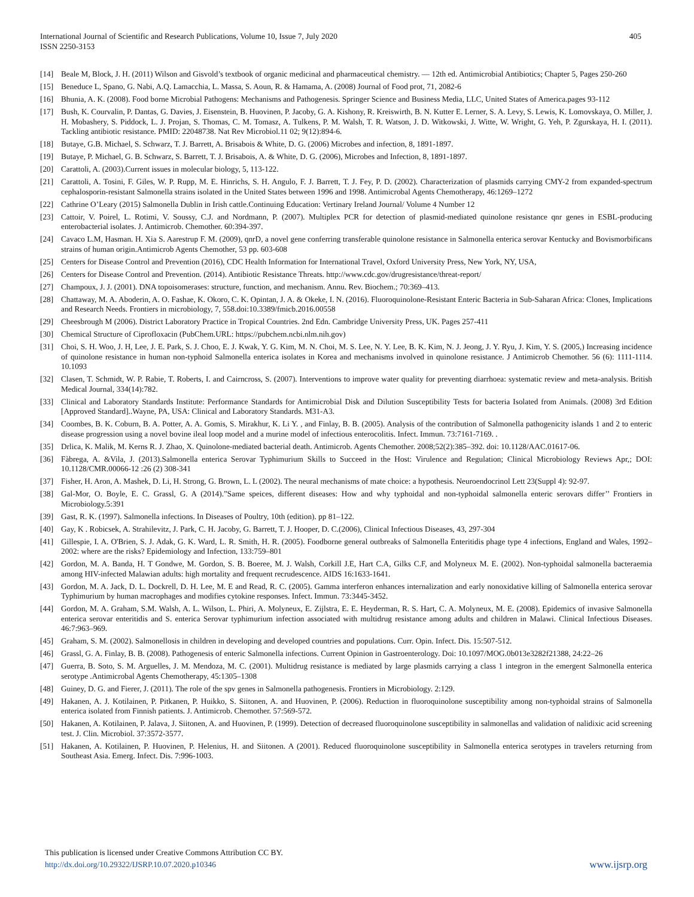International Journal of Scientific and Research Publications, Volume 10, Issue 7, July 2020
ISSN 2250-3153
405
[14] Beale M, Block, J. H. (2011) Wilson and Gisvold’s textbook of organic medicinal and pharmaceutical chemistry. — 12th ed. Antimicrobial Antibiotics; Chapter 5, Pages 250-260
[15] Beneduce L, Spano, G. Nabi, A.Q. Lamacchia, L. Massa, S. Aoun, R. & Hamama, A. (2008) Journal of Food prot, 71, 2082-6
[16] Bhunia, A. K. (2008). Food borne Microbial Pathogens: Mechanisms and Pathogenesis. Springer Science and Business Media, LLC, United States of America.pages 93-112
[17] Bush, K. Courvalin, P. Dantas, G. Davies, J. Eisenstein, B. Huovinen, P. Jacoby, G. A. Kishony, R. Kreiswirth, B. N. Kutter E. Lerner, S. A. Levy, S. Lewis, K. Lomovskaya, O. Miller, J. H. Mobashery, S. Piddock, L. J. Projan, S. Thomas, C. M. Tomasz, A. Tulkens, P. M. Walsh, T. R. Watson, J. D. Witkowski, J. Witte, W. Wright, G. Yeh, P. Zgurskaya, H. I. (2011). Tackling antibiotic resistance. PMID: 22048738. Nat Rev Microbiol.11 02; 9(12):894-6.
[18] Butaye, G.B. Michael, S. Schwarz, T. J. Barrett, A. Brisabois & White, D. G. (2006) Microbes and infection, 8, 1891-1897.
[19] Butaye, P. Michael, G. B. Schwarz, S. Barrett, T. J. Brisabois, A. & White, D. G. (2006), Microbes and Infection, 8, 1891-1897.
[20] Carattoli, A. (2003).Current issues in molecular biology, 5, 113-122.
[21] Carattoli, A. Tosini, F. Giles, W. P. Rupp, M. E. Hinrichs, S. H. Angulo, F. J. Barrett, T. J. Fey, P. D. (2002). Characterization of plasmids carrying CMY-2 from expanded-spectrum cephalosporin-resistant Salmonella strains isolated in the United States between 1996 and 1998. Antimicrobal Agents Chemotherapy, 46:1269–1272
[22] Cathrine O’Leary (2015) Salmonella Dublin in Irish cattle.Continuing Education: Vertinary Ireland Journal/ Volume 4 Number 12
[23] Cattoir, V. Poirel, L. Rotimi, V. Soussy, C.J. and Nordmann, P. (2007). Multiplex PCR for detection of plasmid-mediated quinolone resistance qnr genes in ESBL-producing enterobacterial isolates. J. Antimicrob. Chemother. 60:394-397.
[24] Cavaco L.M, Hasman. H. Xia S. Aarestrup F. M. (2009), qnrD, a novel gene conferring transferable quinolone resistance in Salmonella enterica serovar Kentucky and Bovismorbificans strains of human origin.Antimicrob Agents Chemother, 53 pp. 603-608
[25] Centers for Disease Control and Prevention (2016), CDC Health Information for International Travel, Oxford University Press, New York, NY, USA,
[26] Centers for Disease Control and Prevention. (2014). Antibiotic Resistance Threats. http://www.cdc.gov/drugresistance/threat-report/
[27] Champoux, J. J. (2001). DNA topoisomerases: structure, function, and mechanism. Annu. Rev. Biochem.; 70:369–413.
[28] Chattaway, M. A. Aboderin, A. O. Fashae, K. Okoro, C. K. Opintan, J. A. & Okeke, I. N. (2016). Fluoroquinolone-Resistant Enteric Bacteria in Sub-Saharan Africa: Clones, Implications and Research Needs. Frontiers in microbiology, 7, 558.doi:10.3389/fmicb.2016.00558
[29] Cheesbrough M (2006). District Laboratory Practice in Tropical Countries. 2nd Edn. Cambridge University Press, UK. Pages 257-411
[30] Chemical Structure of Ciprofloxacin (PubChem.URL: https://pubchem.ncbi.nlm.nih.gov)
[31] Choi, S. H. Woo, J. H, Lee, J. E. Park, S. J. Choo, E. J. Kwak, Y. G. Kim, M. N. Choi, M. S. Lee, N. Y. Lee, B. K. Kim, N. J. Jeong, J. Y. Ryu, J. Kim, Y. S. (2005,) Increasing incidence of quinolone resistance in human non-typhoid Salmonella enterica isolates in Korea and mechanisms involved in quinolone resistance. J Antimicrob Chemother. 56 (6): 1111-1114. 10.1093
[32] Clasen, T. Schmidt, W. P. Rabie, T. Roberts, I. and Cairncross, S. (2007). Interventions to improve water quality for preventing diarrhoea: systematic review and meta-analysis. British Medical Journal, 334(14):782.
[33] Clinical and Laboratory Standards Institute: Performance Standards for Antimicrobial Disk and Dilution Susceptibility Tests for bacteria Isolated from Animals. (2008) 3rd Edition [Approved Standard]..Wayne, PA, USA: Clinical and Laboratory Standards. M31-A3.
[34] Coombes, B. K. Coburn, B. A. Potter, A. A. Gomis, S. Mirakhur, K. Li Y. , and Finlay, B. B. (2005). Analysis of the contribution of Salmonella pathogenicity islands 1 and 2 to enteric disease progression using a novel bovine ileal loop model and a murine model of infectious enterocolitis. Infect. Immun. 73:7161-7169. .
[35] Drlica, K. Malik, M. Kerns R. J. Zhao, X. Quinolone-mediated bacterial death. Antimicrob. Agents Chemother. 2008;52(2):385–392. doi: 10.1128/AAC.01617-06.
[36] Fàbrega, A. &Vila, J. (2013).Salmonella enterica Serovar Typhimurium Skills to Succeed in the Host: Virulence and Regulation; Clinical Microbiology Reviews Apr,; DOI: 10.1128/CMR.00066-12 :26 (2) 308-341
[37] Fisher, H. Aron, A. Mashek, D. Li, H. Strong, G. Brown, L. L (2002). The neural mechanisms of mate choice: a hypothesis. Neuroendocrinol Lett 23(Suppl 4): 92-97.
[38] Gal-Mor, O. Boyle, E. C. Grassl, G. A (2014).”Same speices, different diseases: How and why typhoidal and non-typhoidal salmonella enteric serovars differ’’ Frontiers in Microbiology.5:391
[39] Gast, R. K. (1997). Salmonella infections. In Diseases of Poultry, 10th (edition). pp 81–122.
[40] Gay, K . Robicsek, A. Strahilevitz, J. Park, C. H. Jacoby, G. Barrett, T. J. Hooper, D. C.(2006), Clinical Infectious Diseases, 43, 297-304
[41] Gillespie, I. A. O'Brien, S. J. Adak, G. K. Ward, L. R. Smith, H. R. (2005). Foodborne general outbreaks of Salmonella Enteritidis phage type 4 infections, England and Wales, 1992–2002: where are the risks? Epidemiology and Infection, 133:759–801
[42] Gordon, M. A. Banda, H. T Gondwe, M. Gordon, S. B. Boeree, M. J. Walsh, Corkill J.E, Hart C.A, Gilks C.F, and Molyneux M. E. (2002). Non-typhoidal salmonella bacteraemia among HIV-infected Malawian adults: high mortality and frequent recrudescence. AIDS 16:1633-1641.
[43] Gordon, M. A. Jack, D. L. Dockrell, D. H. Lee, M. E and Read, R. C. (2005). Gamma interferon enhances internalization and early nonoxidative killing of Salmonella enterica serovar Typhimurium by human macrophages and modifies cytokine responses. Infect. Immun. 73:3445-3452.
[44] Gordon, M. A. Graham, S.M. Walsh, A. L. Wilson, L. Phiri, A. Molyneux, E. Zijlstra, E. E. Heyderman, R. S. Hart, C. A. Molyneux, M. E. (2008). Epidemics of invasive Salmonella enterica serovar enteritidis and S. enterica Serovar typhimurium infection associated with multidrug resistance among adults and children in Malawi. Clinical Infectious Diseases. 46:7:963–969.
[45] Graham, S. M. (2002). Salmonellosis in children in developing and developed countries and populations. Curr. Opin. Infect. Dis. 15:507-512.
[46] Grassl, G. A. Finlay, B. B. (2008). Pathogenesis of enteric Salmonella infections. Current Opinion in Gastroenterology. Doi: 10.1097/MOG.0b013e3282f21388, 24:22–26
[47] Guerra, B. Soto, S. M. Arguelles, J. M. Mendoza, M. C. (2001). Multidrug resistance is mediated by large plasmids carrying a class 1 integron in the emergent Salmonella enterica serotype .Antimicrobal Agents Chemotherapy, 45:1305–1308
[48] Guiney, D. G. and Fierer, J. (2011). The role of the spv genes in Salmonella pathogenesis. Frontiers in Microbiology. 2:129.
[49] Hakanen, A. J. Kotilainen, P. Pitkanen, P. Huikko, S. Siitonen, A. and Huovinen, P. (2006). Reduction in fluoroquinolone susceptibility among non-typhoidal strains of Salmonella enterica isolated from Finnish patients. J. Antimicrob. Chemother. 57:569-572.
[50] Hakanen, A. Kotilainen, P. Jalava, J. Siitonen, A. and Huovinen, P. (1999). Detection of decreased fluoroquinolone susceptibility in salmonellas and validation of nalidixic acid screening test. J. Clin. Microbiol. 37:3572-3577.
[51] Hakanen, A. Kotilainen, P. Huovinen, P. Helenius, H. and Siitonen. A (2001). Reduced fluoroquinolone susceptibility in Salmonella enterica serotypes in travelers returning from Southeast Asia. Emerg. Infect. Dis. 7:996-1003.
This publication is licensed under Creative Commons Attribution CC BY.
http://dx.doi.org/10.29322/IJSRP.10.07.2020.p10346 www.ijsrp.org